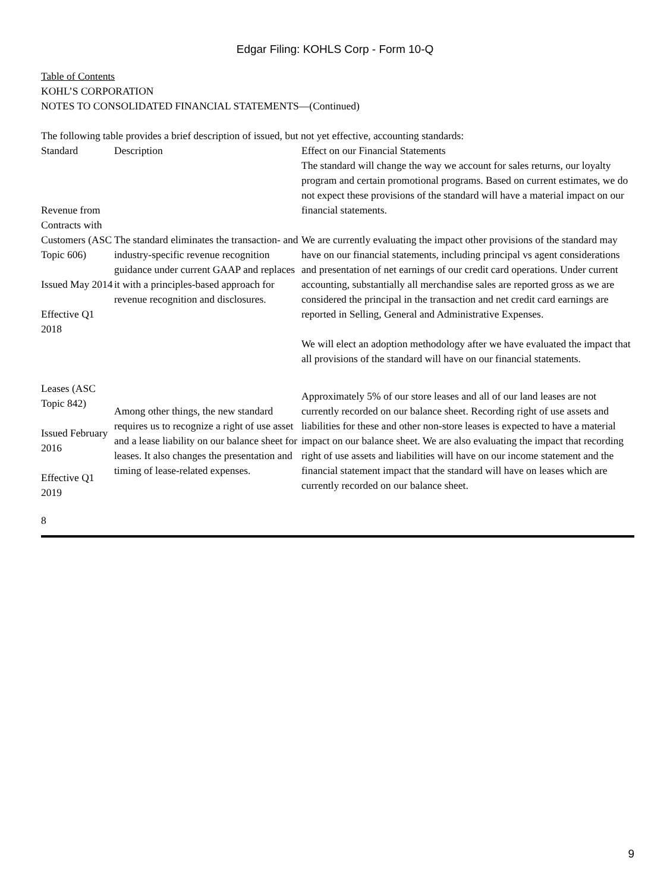Edgar Filing: KOHLS Corp - Form 10-Q
Table of Contents
KOHL’S CORPORATION
NOTES TO CONSOLIDATED FINANCIAL STATEMENTS—(Continued)
The following table provides a brief description of issued, but not yet effective, accounting standards:
| Standard | Description | Effect on our Financial Statements |
| --- | --- | --- |
| Revenue from Contracts with Customers (ASC Topic 606) Issued May 2014 Effective Q1 2018 | The standard eliminates the transaction- and industry-specific revenue recognition guidance under current GAAP and replaces it with a principles-based approach for revenue recognition and disclosures. | The standard will change the way we account for sales returns, our loyalty program and certain promotional programs. Based on current estimates, we do not expect these provisions of the standard will have a material impact on our financial statements. We are currently evaluating the impact other provisions of the standard may have on our financial statements, including principal vs agent considerations and presentation of net earnings of our credit card operations. Under current accounting, substantially all merchandise sales are reported gross as we are considered the principal in the transaction and net credit card earnings are reported in Selling, General and Administrative Expenses. We will elect an adoption methodology after we have evaluated the impact that all provisions of the standard will have on our financial statements. |
| Leases (ASC Topic 842) Issued February 2016 Effective Q1 2019 | Among other things, the new standard requires us to recognize a right of use asset and a lease liability on our balance sheet for leases. It also changes the presentation and timing of lease-related expenses. | Approximately 5% of our store leases and all of our land leases are not currently recorded on our balance sheet. Recording right of use assets and liabilities for these and other non-store leases is expected to have a material impact on our balance sheet. We are also evaluating the impact that recording right of use assets and liabilities will have on our income statement and the financial statement impact that the standard will have on leases which are currently recorded on our balance sheet. |
8
9